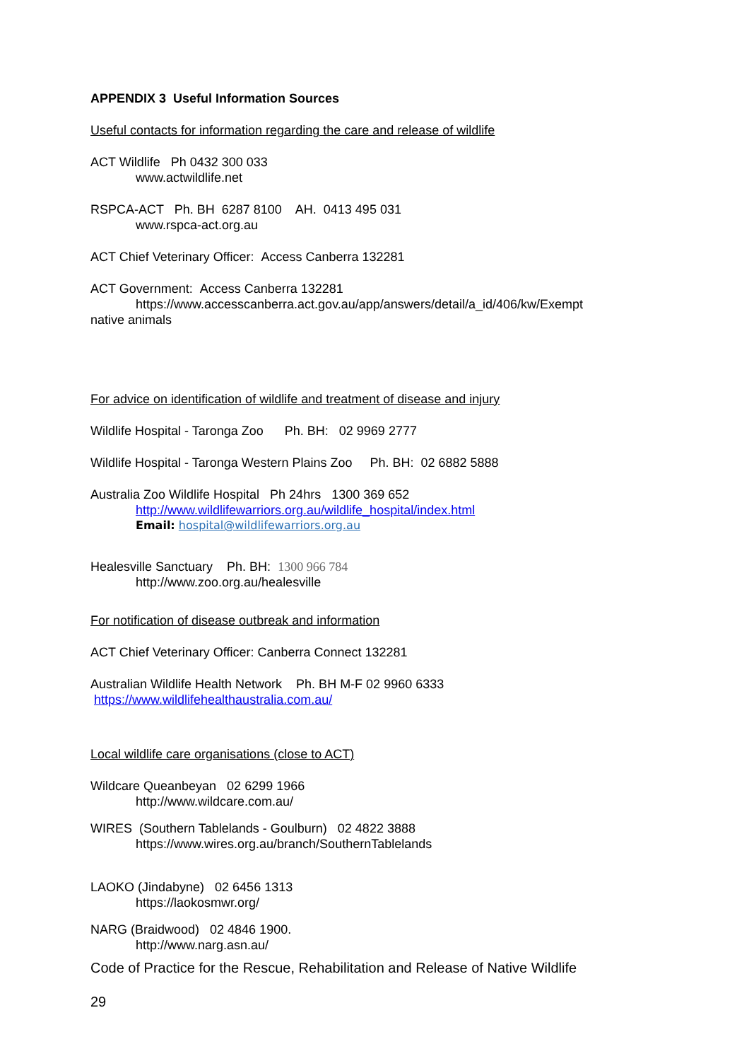APPENDIX 3 Useful Information Sources
Useful contacts for information regarding the care and release of wildlife
ACT Wildlife Ph 0432 300 033
www.actwildlife.net
RSPCA-ACT Ph. BH 6287 8100 AH. 0413 495 031
www.rspca-act.org.au
ACT Chief Veterinary Officer: Access Canberra 132281
ACT Government: Access Canberra 132281
https://www.accesscanberra.act.gov.au/app/answers/detail/a_id/406/kw/Exempt
native animals
For advice on identification of wildlife and treatment of disease and injury
Wildlife Hospital - Taronga Zoo Ph. BH: 02 9969 2777
Wildlife Hospital - Taronga Western Plains Zoo Ph. BH: 02 6882 5888
Australia Zoo Wildlife Hospital Ph 24hrs 1300 369 652
http://www.wildlifewarriors.org.au/wildlife_hospital/index.html
Email: hospital@wildlifewarriors.org.au
Healesville Sanctuary Ph. BH: 1300 966 784
http://www.zoo.org.au/healesville
For notification of disease outbreak and information
ACT Chief Veterinary Officer: Canberra Connect 132281
Australian Wildlife Health Network Ph. BH M-F 02 9960 6333
https://www.wildlifehealthaustralia.com.au/
Local wildlife care organisations (close to ACT)
Wildcare Queanbeyan 02 6299 1966
http://www.wildcare.com.au/
WIRES (Southern Tablelands - Goulburn) 02 4822 3888
https://www.wires.org.au/branch/SouthernTablelands
LAOKO (Jindabyne) 02 6456 1313
https://laokosmwr.org/
NARG (Braidwood) 02 4846 1900.
http://www.narg.asn.au/
Code of Practice for the Rescue, Rehabilitation and Release of Native Wildlife
29